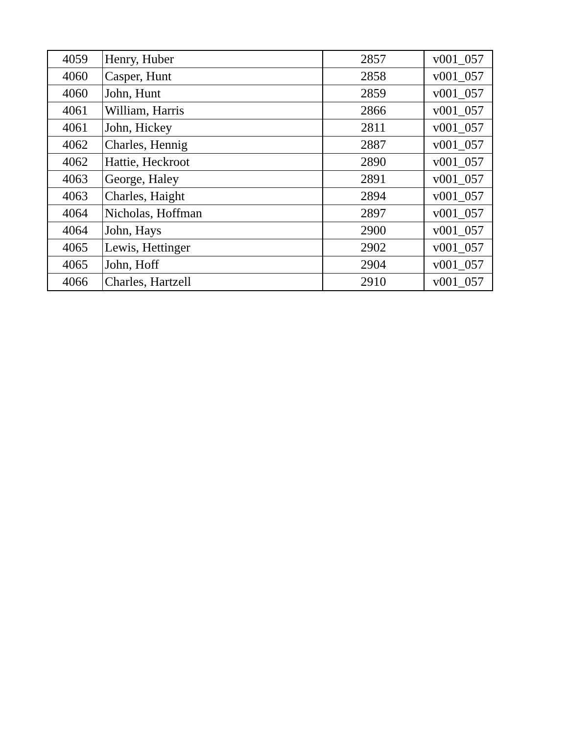| 4059 | Henry, Huber | 2857 | v001_057 |
| 4060 | Casper, Hunt | 2858 | v001_057 |
| 4060 | John, Hunt | 2859 | v001_057 |
| 4061 | William, Harris | 2866 | v001_057 |
| 4061 | John, Hickey | 2811 | v001_057 |
| 4062 | Charles, Hennig | 2887 | v001_057 |
| 4062 | Hattie, Heckroot | 2890 | v001_057 |
| 4063 | George, Haley | 2891 | v001_057 |
| 4063 | Charles, Haight | 2894 | v001_057 |
| 4064 | Nicholas, Hoffman | 2897 | v001_057 |
| 4064 | John, Hays | 2900 | v001_057 |
| 4065 | Lewis, Hettinger | 2902 | v001_057 |
| 4065 | John, Hoff | 2904 | v001_057 |
| 4066 | Charles, Hartzell | 2910 | v001_057 |